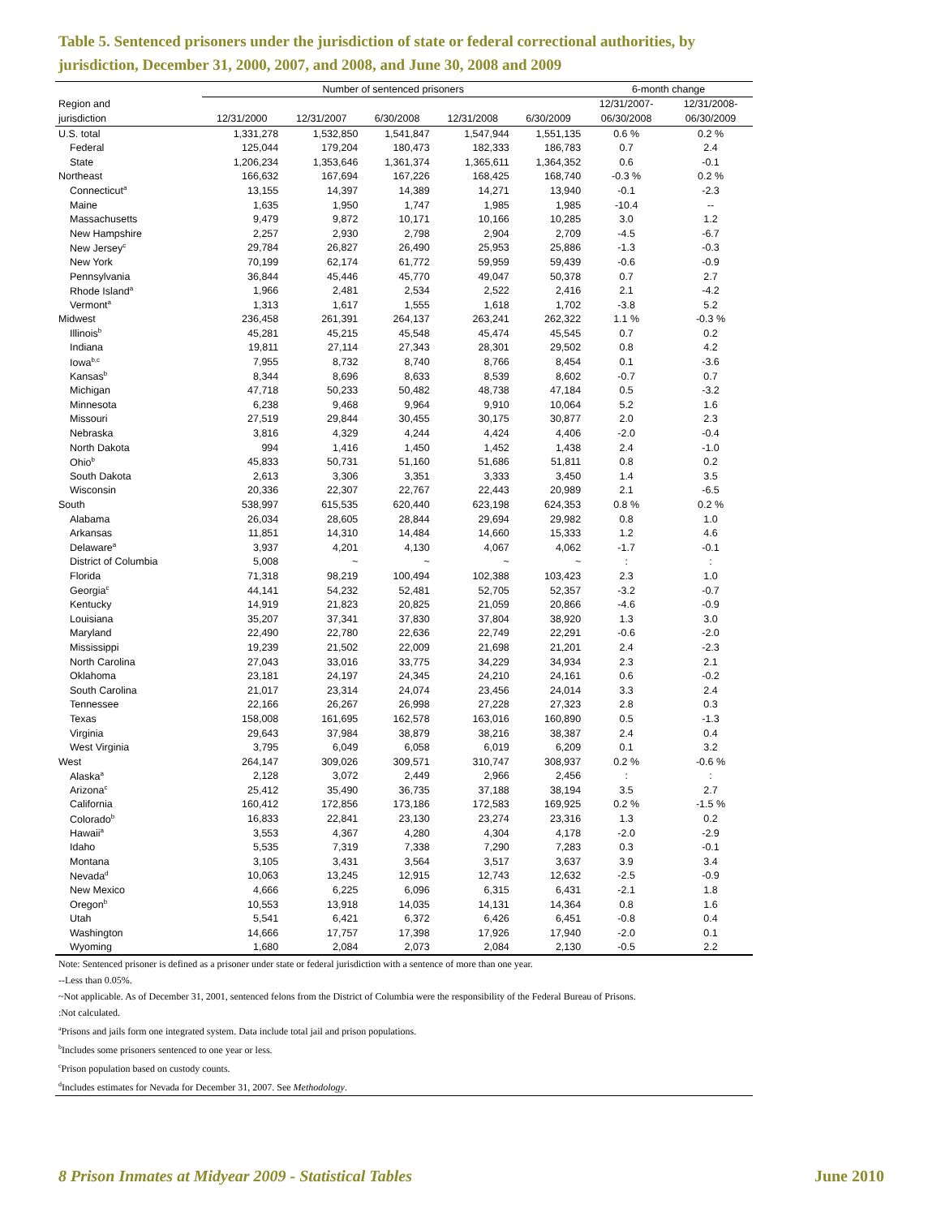Table 5. Sentenced prisoners under the jurisdiction of state or federal correctional authorities, by jurisdiction, December 31, 2000, 2007, and 2008, and June 30, 2008 and 2009
| | Number of sentenced prisoners | | | | | 6-month change | |
| --- | --- | --- | --- | --- | --- | --- | --- |
| Region and | | | | | | 12/31/2007- | 12/31/2008- |
| jurisdiction | 12/31/2000 | 12/31/2007 | 6/30/2008 | 12/31/2008 | 6/30/2009 | 06/30/2008 | 06/30/2009 |
| U.S. total | 1,331,278 | 1,532,850 | 1,541,847 | 1,547,944 | 1,551,135 | 0.6 % | 0.2 % |
| Federal | 125,044 | 179,204 | 180,473 | 182,333 | 186,783 | 0.7 | 2.4 |
| State | 1,206,234 | 1,353,646 | 1,361,374 | 1,365,611 | 1,364,352 | 0.6 | -0.1 |
| Northeast | 166,632 | 167,694 | 167,226 | 168,425 | 168,740 | -0.3 % | 0.2 % |
| Connecticut<sup>a</sup> | 13,155 | 14,397 | 14,389 | 14,271 | 13,940 | -0.1 | -2.3 |
| Maine | 1,635 | 1,950 | 1,747 | 1,985 | 1,985 | -10.4 | -- |
| Massachusetts | 9,479 | 9,872 | 10,171 | 10,166 | 10,285 | 3.0 | 1.2 |
| New Hampshire | 2,257 | 2,930 | 2,798 | 2,904 | 2,709 | -4.5 | -6.7 |
| New Jersey<sup>c</sup> | 29,784 | 26,827 | 26,490 | 25,953 | 25,886 | -1.3 | -0.3 |
| New York | 70,199 | 62,174 | 61,772 | 59,959 | 59,439 | -0.6 | -0.9 |
| Pennsylvania | 36,844 | 45,446 | 45,770 | 49,047 | 50,378 | 0.7 | 2.7 |
| Rhode Island<sup>a</sup> | 1,966 | 2,481 | 2,534 | 2,522 | 2,416 | 2.1 | -4.2 |
| Vermont<sup>a</sup> | 1,313 | 1,617 | 1,555 | 1,618 | 1,702 | -3.8 | 5.2 |
| Midwest | 236,458 | 261,391 | 264,137 | 263,241 | 262,322 | 1.1 % | -0.3 % |
| Illinois<sup>b</sup> | 45,281 | 45,215 | 45,548 | 45,474 | 45,545 | 0.7 | 0.2 |
| Indiana | 19,811 | 27,114 | 27,343 | 28,301 | 29,502 | 0.8 | 4.2 |
| Iowa<sup>b,c</sup> | 7,955 | 8,732 | 8,740 | 8,766 | 8,454 | 0.1 | -3.6 |
| Kansas<sup>b</sup> | 8,344 | 8,696 | 8,633 | 8,539 | 8,602 | -0.7 | 0.7 |
| Michigan | 47,718 | 50,233 | 50,482 | 48,738 | 47,184 | 0.5 | -3.2 |
| Minnesota | 6,238 | 9,468 | 9,964 | 9,910 | 10,064 | 5.2 | 1.6 |
| Missouri | 27,519 | 29,844 | 30,455 | 30,175 | 30,877 | 2.0 | 2.3 |
| Nebraska | 3,816 | 4,329 | 4,244 | 4,424 | 4,406 | -2.0 | -0.4 |
| North Dakota | 994 | 1,416 | 1,450 | 1,452 | 1,438 | 2.4 | -1.0 |
| Ohio<sup>b</sup> | 45,833 | 50,731 | 51,160 | 51,686 | 51,811 | 0.8 | 0.2 |
| South Dakota | 2,613 | 3,306 | 3,351 | 3,333 | 3,450 | 1.4 | 3.5 |
| Wisconsin | 20,336 | 22,307 | 22,767 | 22,443 | 20,989 | 2.1 | -6.5 |
| South | 538,997 | 615,535 | 620,440 | 623,198 | 624,353 | 0.8 % | 0.2 % |
| Alabama | 26,034 | 28,605 | 28,844 | 29,694 | 29,982 | 0.8 | 1.0 |
| Arkansas | 11,851 | 14,310 | 14,484 | 14,660 | 15,333 | 1.2 | 4.6 |
| Delaware<sup>a</sup> | 3,937 | 4,201 | 4,130 | 4,067 | 4,062 | -1.7 | -0.1 |
| District of Columbia | 5,008 | ~ | ~ | ~ | ~ | : | : |
| Florida | 71,318 | 98,219 | 100,494 | 102,388 | 103,423 | 2.3 | 1.0 |
| Georgia<sup>c</sup> | 44,141 | 54,232 | 52,481 | 52,705 | 52,357 | -3.2 | -0.7 |
| Kentucky | 14,919 | 21,823 | 20,825 | 21,059 | 20,866 | -4.6 | -0.9 |
| Louisiana | 35,207 | 37,341 | 37,830 | 37,804 | 38,920 | 1.3 | 3.0 |
| Maryland | 22,490 | 22,780 | 22,636 | 22,749 | 22,291 | -0.6 | -2.0 |
| Mississippi | 19,239 | 21,502 | 22,009 | 21,698 | 21,201 | 2.4 | -2.3 |
| North Carolina | 27,043 | 33,016 | 33,775 | 34,229 | 34,934 | 2.3 | 2.1 |
| Oklahoma | 23,181 | 24,197 | 24,345 | 24,210 | 24,161 | 0.6 | -0.2 |
| South Carolina | 21,017 | 23,314 | 24,074 | 23,456 | 24,014 | 3.3 | 2.4 |
| Tennessee | 22,166 | 26,267 | 26,998 | 27,228 | 27,323 | 2.8 | 0.3 |
| Texas | 158,008 | 161,695 | 162,578 | 163,016 | 160,890 | 0.5 | -1.3 |
| Virginia | 29,643 | 37,984 | 38,879 | 38,216 | 38,387 | 2.4 | 0.4 |
| West Virginia | 3,795 | 6,049 | 6,058 | 6,019 | 6,209 | 0.1 | 3.2 |
| West | 264,147 | 309,026 | 309,571 | 310,747 | 308,937 | 0.2 % | -0.6 % |
| Alaska<sup>a</sup> | 2,128 | 3,072 | 2,449 | 2,966 | 2,456 | : | : |
| Arizona<sup>c</sup> | 25,412 | 35,490 | 36,735 | 37,188 | 38,194 | 3.5 | 2.7 |
| California | 160,412 | 172,856 | 173,186 | 172,583 | 169,925 | 0.2 % | -1.5 % |
| Colorado<sup>b</sup> | 16,833 | 22,841 | 23,130 | 23,274 | 23,316 | 1.3 | 0.2 |
| Hawaii<sup>a</sup> | 3,553 | 4,367 | 4,280 | 4,304 | 4,178 | -2.0 | -2.9 |
| Idaho | 5,535 | 7,319 | 7,338 | 7,290 | 7,283 | 0.3 | -0.1 |
| Montana | 3,105 | 3,431 | 3,564 | 3,517 | 3,637 | 3.9 | 3.4 |
| Nevada<sup>d</sup> | 10,063 | 13,245 | 12,915 | 12,743 | 12,632 | -2.5 | -0.9 |
| New Mexico | 4,666 | 6,225 | 6,096 | 6,315 | 6,431 | -2.1 | 1.8 |
| Oregon<sup>b</sup> | 10,553 | 13,918 | 14,035 | 14,131 | 14,364 | 0.8 | 1.6 |
| Utah | 5,541 | 6,421 | 6,372 | 6,426 | 6,451 | -0.8 | 0.4 |
| Washington | 14,666 | 17,757 | 17,398 | 17,926 | 17,940 | -2.0 | 0.1 |
| Wyoming | 1,680 | 2,084 | 2,073 | 2,084 | 2,130 | -0.5 | 2.2 |
Note: Sentenced prisoner is defined as a prisoner under state or federal jurisdiction with a sentence of more than one year.
--Less than 0.05%.
~Not applicable. As of December 31, 2001, sentenced felons from the District of Columbia were the responsibility of the Federal Bureau of Prisons.
:Not calculated.
<sup>a</sup> Prisons and jails form one integrated system. Data include total jail and prison populations.
<sup>b</sup> Includes some prisoners sentenced to one year or less.
<sup>c</sup> Prison population based on custody counts.
<sup>d</sup> Includes estimates for Nevada for December 31, 2007. See Methodology.
8 Prison Inmates at Midyear 2009 - Statistical Tables June 2010